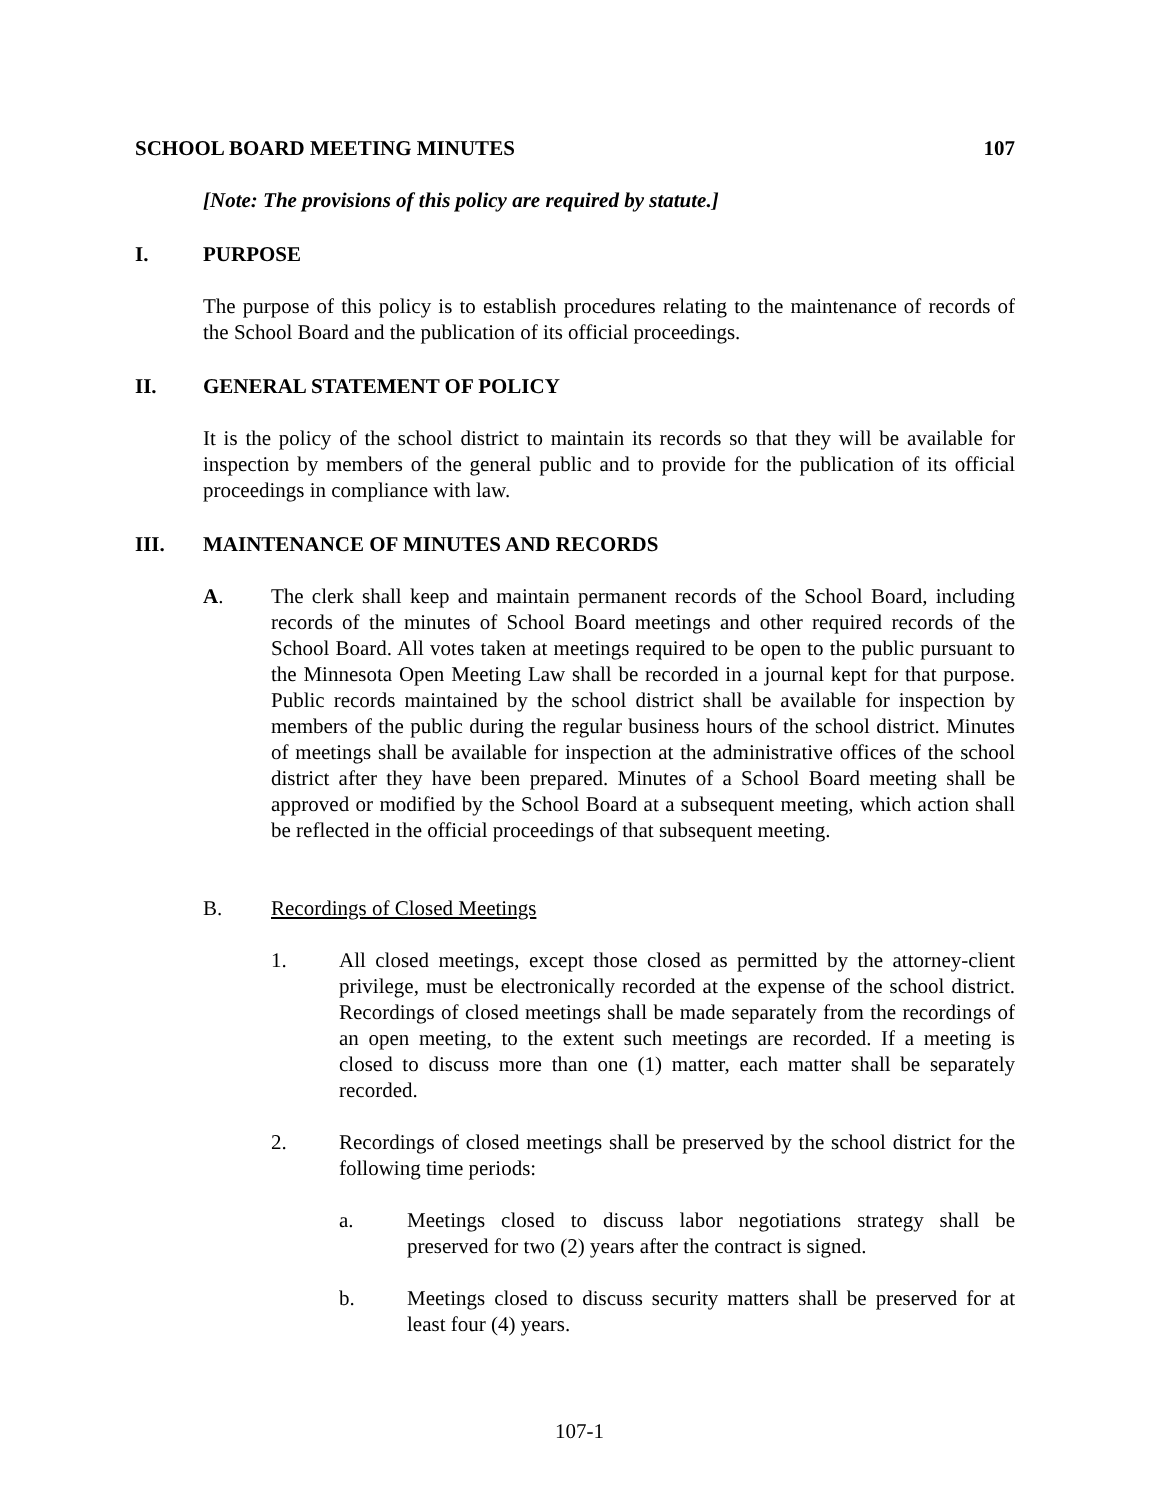SCHOOL BOARD MEETING MINUTES 107
[Note: The provisions of this policy are required by statute.]
I. PURPOSE
The purpose of this policy is to establish procedures relating to the maintenance of records of the School Board and the publication of its official proceedings.
II. GENERAL STATEMENT OF POLICY
It is the policy of the school district to maintain its records so that they will be available for inspection by members of the general public and to provide for the publication of its official proceedings in compliance with law.
III. MAINTENANCE OF MINUTES AND RECORDS
A. The clerk shall keep and maintain permanent records of the School Board, including records of the minutes of School Board meetings and other required records of the School Board. All votes taken at meetings required to be open to the public pursuant to the Minnesota Open Meeting Law shall be recorded in a journal kept for that purpose. Public records maintained by the school district shall be available for inspection by members of the public during the regular business hours of the school district. Minutes of meetings shall be available for inspection at the administrative offices of the school district after they have been prepared. Minutes of a School Board meeting shall be approved or modified by the School Board at a subsequent meeting, which action shall be reflected in the official proceedings of that subsequent meeting.
B. Recordings of Closed Meetings
1. All closed meetings, except those closed as permitted by the attorney-client privilege, must be electronically recorded at the expense of the school district. Recordings of closed meetings shall be made separately from the recordings of an open meeting, to the extent such meetings are recorded. If a meeting is closed to discuss more than one (1) matter, each matter shall be separately recorded.
2. Recordings of closed meetings shall be preserved by the school district for the following time periods:
a. Meetings closed to discuss labor negotiations strategy shall be preserved for two (2) years after the contract is signed.
b. Meetings closed to discuss security matters shall be preserved for at least four (4) years.
107-1